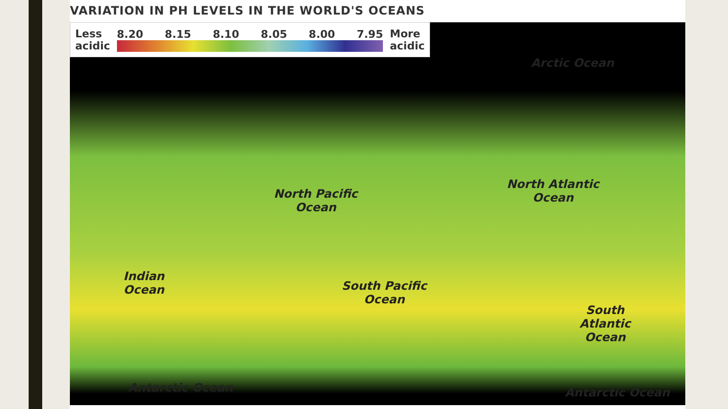VARIATION IN PH LEVELS IN THE WORLD'S OCEANS
Less
acidic
8.20 8.15 8.10 8.05 8.00 7.95
More
acidic
Arctic Ocean
North Pacific
Ocean
North Atlantic
Ocean
Indian
Ocean
South Pacific
Ocean
South
Atlantic
Ocean
Antarctic Ocean Antarctic Ocean